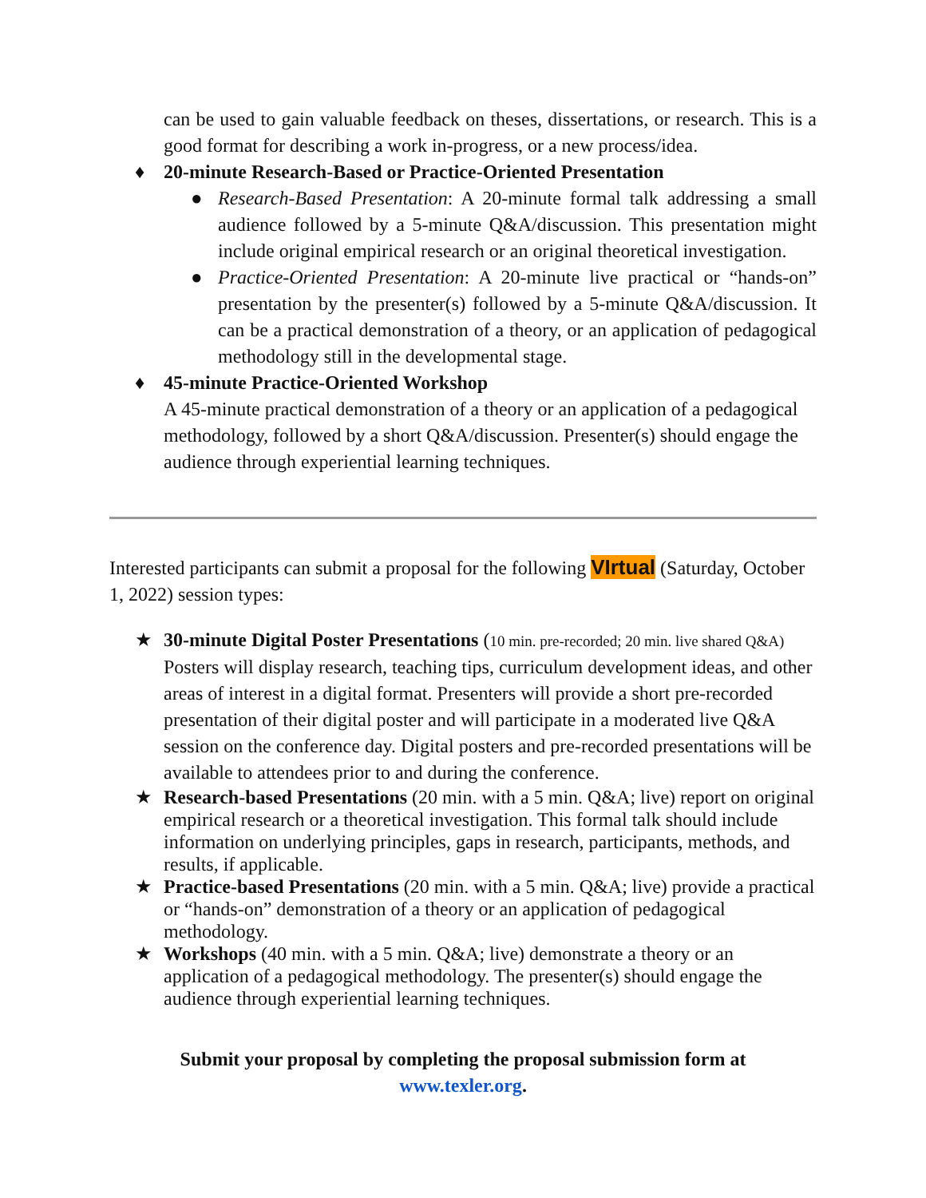can be used to gain valuable feedback on theses, dissertations, or research. This is a good format for describing a work in-progress, or a new process/idea.
♦ 20-minute Research-Based or Practice-Oriented Presentation
● Research-Based Presentation: A 20-minute formal talk addressing a small audience followed by a 5-minute Q&A/discussion. This presentation might include original empirical research or an original theoretical investigation.
● Practice-Oriented Presentation: A 20-minute live practical or “hands-on” presentation by the presenter(s) followed by a 5-minute Q&A/discussion. It can be a practical demonstration of a theory, or an application of pedagogical methodology still in the developmental stage.
♦ 45-minute Practice-Oriented Workshop
A 45-minute practical demonstration of a theory or an application of a pedagogical methodology, followed by a short Q&A/discussion. Presenter(s) should engage the audience through experiential learning techniques.
Interested participants can submit a proposal for the following VIrtual (Saturday, October 1, 2022) session types:
★ 30-minute Digital Poster Presentations (10 min. pre-recorded; 20 min. live shared Q&A) Posters will display research, teaching tips, curriculum development ideas, and other areas of interest in a digital format. Presenters will provide a short pre-recorded presentation of their digital poster and will participate in a moderated live Q&A session on the conference day. Digital posters and pre-recorded presentations will be available to attendees prior to and during the conference.
★ Research-based Presentations (20 min. with a 5 min. Q&A; live) report on original empirical research or a theoretical investigation. This formal talk should include information on underlying principles, gaps in research, participants, methods, and results, if applicable.
★ Practice-based Presentations (20 min. with a 5 min. Q&A; live) provide a practical or “hands-on” demonstration of a theory or an application of pedagogical methodology.
★ Workshops (40 min. with a 5 min. Q&A; live) demonstrate a theory or an application of a pedagogical methodology. The presenter(s) should engage the audience through experiential learning techniques.
Submit your proposal by completing the proposal submission form at
www.texler.org.